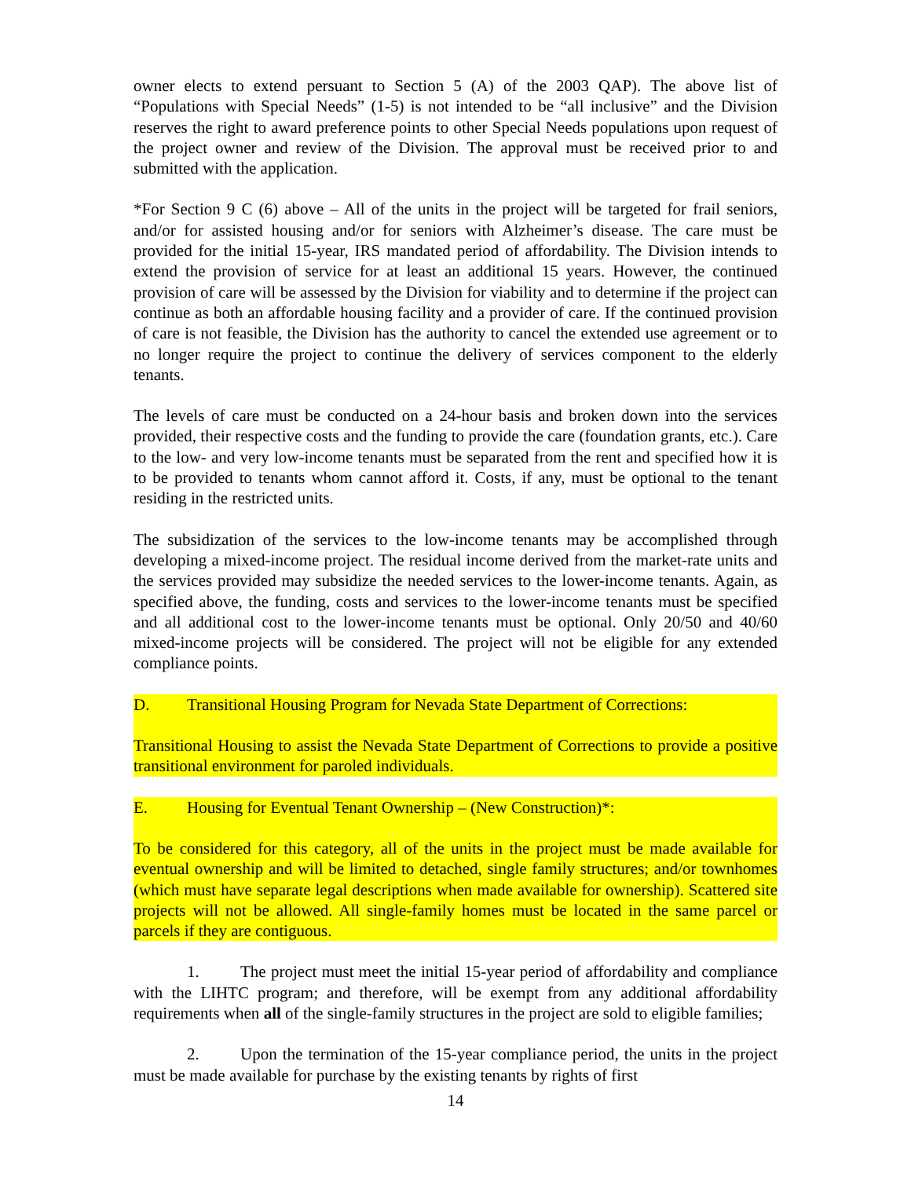owner elects to extend persuant to Section 5 (A) of the 2003 QAP). The above list of “Populations with Special Needs” (1-5) is not intended to be “all inclusive” and the Division reserves the right to award preference points to other Special Needs populations upon request of the project owner and review of the Division. The approval must be received prior to and submitted with the application.
*For Section 9 C (6) above – All of the units in the project will be targeted for frail seniors, and/or for assisted housing and/or for seniors with Alzheimer’s disease. The care must be provided for the initial 15-year, IRS mandated period of affordability. The Division intends to extend the provision of service for at least an additional 15 years. However, the continued provision of care will be assessed by the Division for viability and to determine if the project can continue as both an affordable housing facility and a provider of care. If the continued provision of care is not feasible, the Division has the authority to cancel the extended use agreement or to no longer require the project to continue the delivery of services component to the elderly tenants.
The levels of care must be conducted on a 24-hour basis and broken down into the services provided, their respective costs and the funding to provide the care (foundation grants, etc.). Care to the low- and very low-income tenants must be separated from the rent and specified how it is to be provided to tenants whom cannot afford it. Costs, if any, must be optional to the tenant residing in the restricted units.
The subsidization of the services to the low-income tenants may be accomplished through developing a mixed-income project. The residual income derived from the market-rate units and the services provided may subsidize the needed services to the lower-income tenants. Again, as specified above, the funding, costs and services to the lower-income tenants must be specified and all additional cost to the lower-income tenants must be optional. Only 20/50 and 40/60 mixed-income projects will be considered. The project will not be eligible for any extended compliance points.
D. Transitional Housing Program for Nevada State Department of Corrections:
Transitional Housing to assist the Nevada State Department of Corrections to provide a positive transitional environment for paroled individuals.
E. Housing for Eventual Tenant Ownership – (New Construction)*:
To be considered for this category, all of the units in the project must be made available for eventual ownership and will be limited to detached, single family structures; and/or townhomes (which must have separate legal descriptions when made available for ownership). Scattered site projects will not be allowed. All single-family homes must be located in the same parcel or parcels if they are contiguous.
1. The project must meet the initial 15-year period of affordability and compliance with the LIHTC program; and therefore, will be exempt from any additional affordability requirements when all of the single-family structures in the project are sold to eligible families;
2. Upon the termination of the 15-year compliance period, the units in the project must be made available for purchase by the existing tenants by rights of first
14